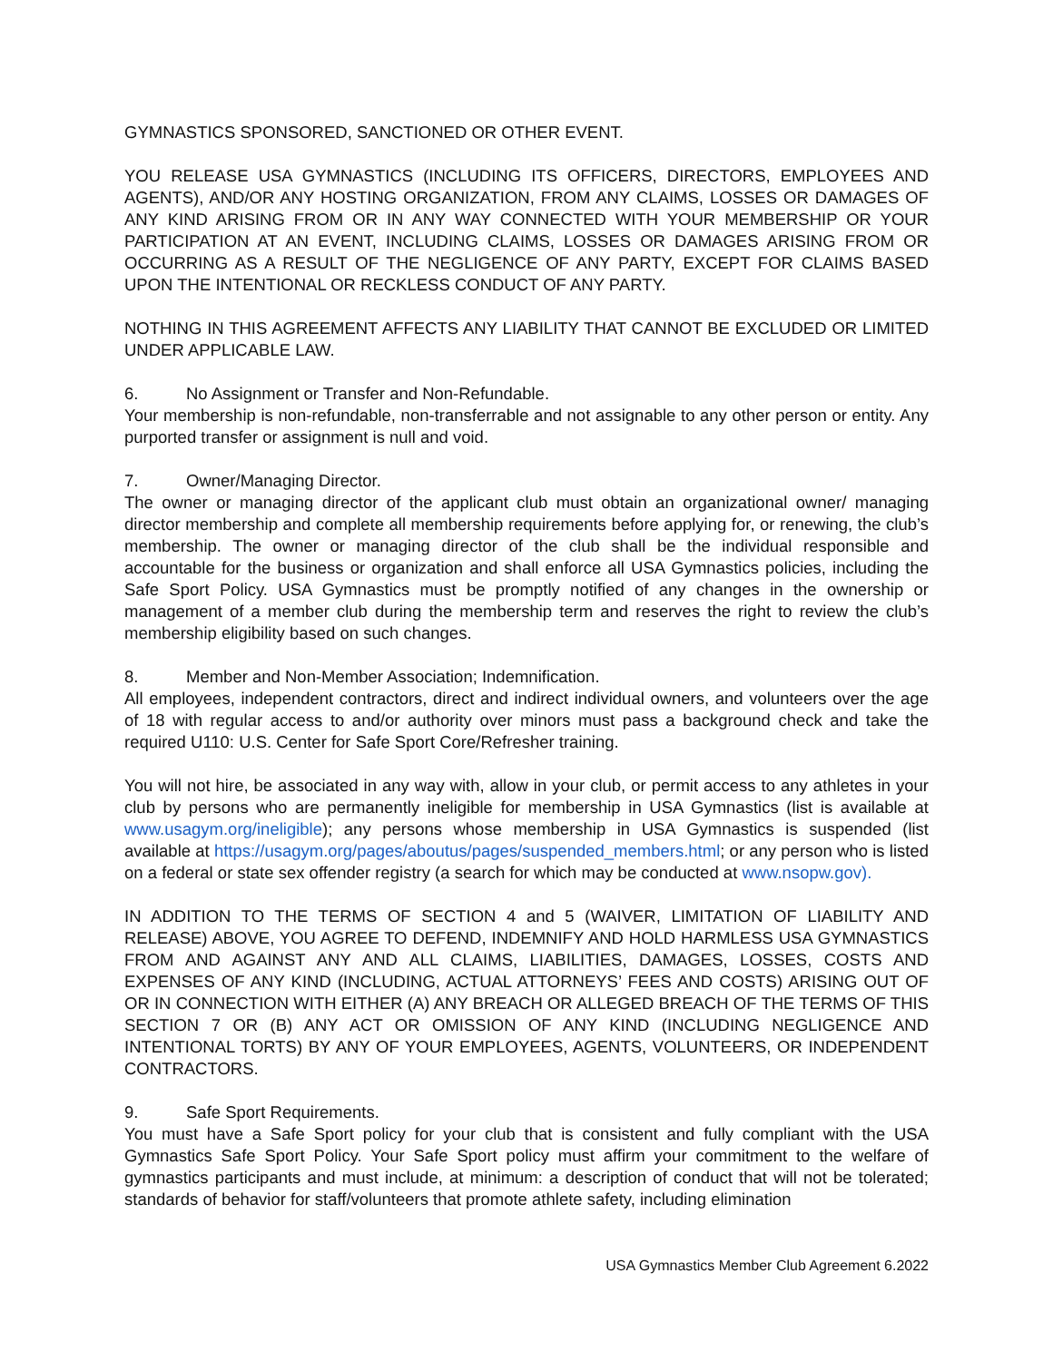GYMNASTICS SPONSORED, SANCTIONED OR OTHER EVENT.
YOU RELEASE USA GYMNASTICS (INCLUDING ITS OFFICERS, DIRECTORS, EMPLOYEES AND AGENTS), AND/OR ANY HOSTING ORGANIZATION, FROM ANY CLAIMS, LOSSES OR DAMAGES OF ANY KIND ARISING FROM OR IN ANY WAY CONNECTED WITH YOUR MEMBERSHIP OR YOUR PARTICIPATION AT AN EVENT, INCLUDING CLAIMS, LOSSES OR DAMAGES ARISING FROM OR OCCURRING AS A RESULT OF THE NEGLIGENCE OF ANY PARTY, EXCEPT FOR CLAIMS BASED UPON THE INTENTIONAL OR RECKLESS CONDUCT OF ANY PARTY.
NOTHING IN THIS AGREEMENT AFFECTS ANY LIABILITY THAT CANNOT BE EXCLUDED OR LIMITED UNDER APPLICABLE LAW.
6. No Assignment or Transfer and Non-Refundable.
Your membership is non-refundable, non-transferrable and not assignable to any other person or entity. Any purported transfer or assignment is null and void.
7. Owner/Managing Director.
The owner or managing director of the applicant club must obtain an organizational owner/ managing director membership and complete all membership requirements before applying for, or renewing, the club’s membership. The owner or managing director of the club shall be the individual responsible and accountable for the business or organization and shall enforce all USA Gymnastics policies, including the Safe Sport Policy. USA Gymnastics must be promptly notified of any changes in the ownership or management of a member club during the membership term and reserves the right to review the club’s membership eligibility based on such changes.
8. Member and Non-Member Association; Indemnification.
All employees, independent contractors, direct and indirect individual owners, and volunteers over the age of 18 with regular access to and/or authority over minors must pass a background check and take the required U110: U.S. Center for Safe Sport Core/Refresher training.
You will not hire, be associated in any way with, allow in your club, or permit access to any athletes in your club by persons who are permanently ineligible for membership in USA Gymnastics (list is available at www.usagym.org/ineligible); any persons whose membership in USA Gymnastics is suspended (list available at https://usagym.org/pages/aboutus/pages/suspended_members.html; or any person who is listed on a federal or state sex offender registry (a search for which may be conducted at www.nsopw.gov).
IN ADDITION TO THE TERMS OF SECTION 4 and 5 (WAIVER, LIMITATION OF LIABILITY AND RELEASE) ABOVE, YOU AGREE TO DEFEND, INDEMNIFY AND HOLD HARMLESS USA GYMNASTICS FROM AND AGAINST ANY AND ALL CLAIMS, LIABILITIES, DAMAGES, LOSSES, COSTS AND EXPENSES OF ANY KIND (INCLUDING, ACTUAL ATTORNEYS’ FEES AND COSTS) ARISING OUT OF OR IN CONNECTION WITH EITHER (A) ANY BREACH OR ALLEGED BREACH OF THE TERMS OF THIS SECTION 7 OR (B) ANY ACT OR OMISSION OF ANY KIND (INCLUDING NEGLIGENCE AND INTENTIONAL TORTS) BY ANY OF YOUR EMPLOYEES, AGENTS, VOLUNTEERS, OR INDEPENDENT CONTRACTORS.
9. Safe Sport Requirements.
You must have a Safe Sport policy for your club that is consistent and fully compliant with the USA Gymnastics Safe Sport Policy. Your Safe Sport policy must affirm your commitment to the welfare of gymnastics participants and must include, at minimum: a description of conduct that will not be tolerated; standards of behavior for staff/volunteers that promote athlete safety, including elimination
USA Gymnastics Member Club Agreement 6.2022